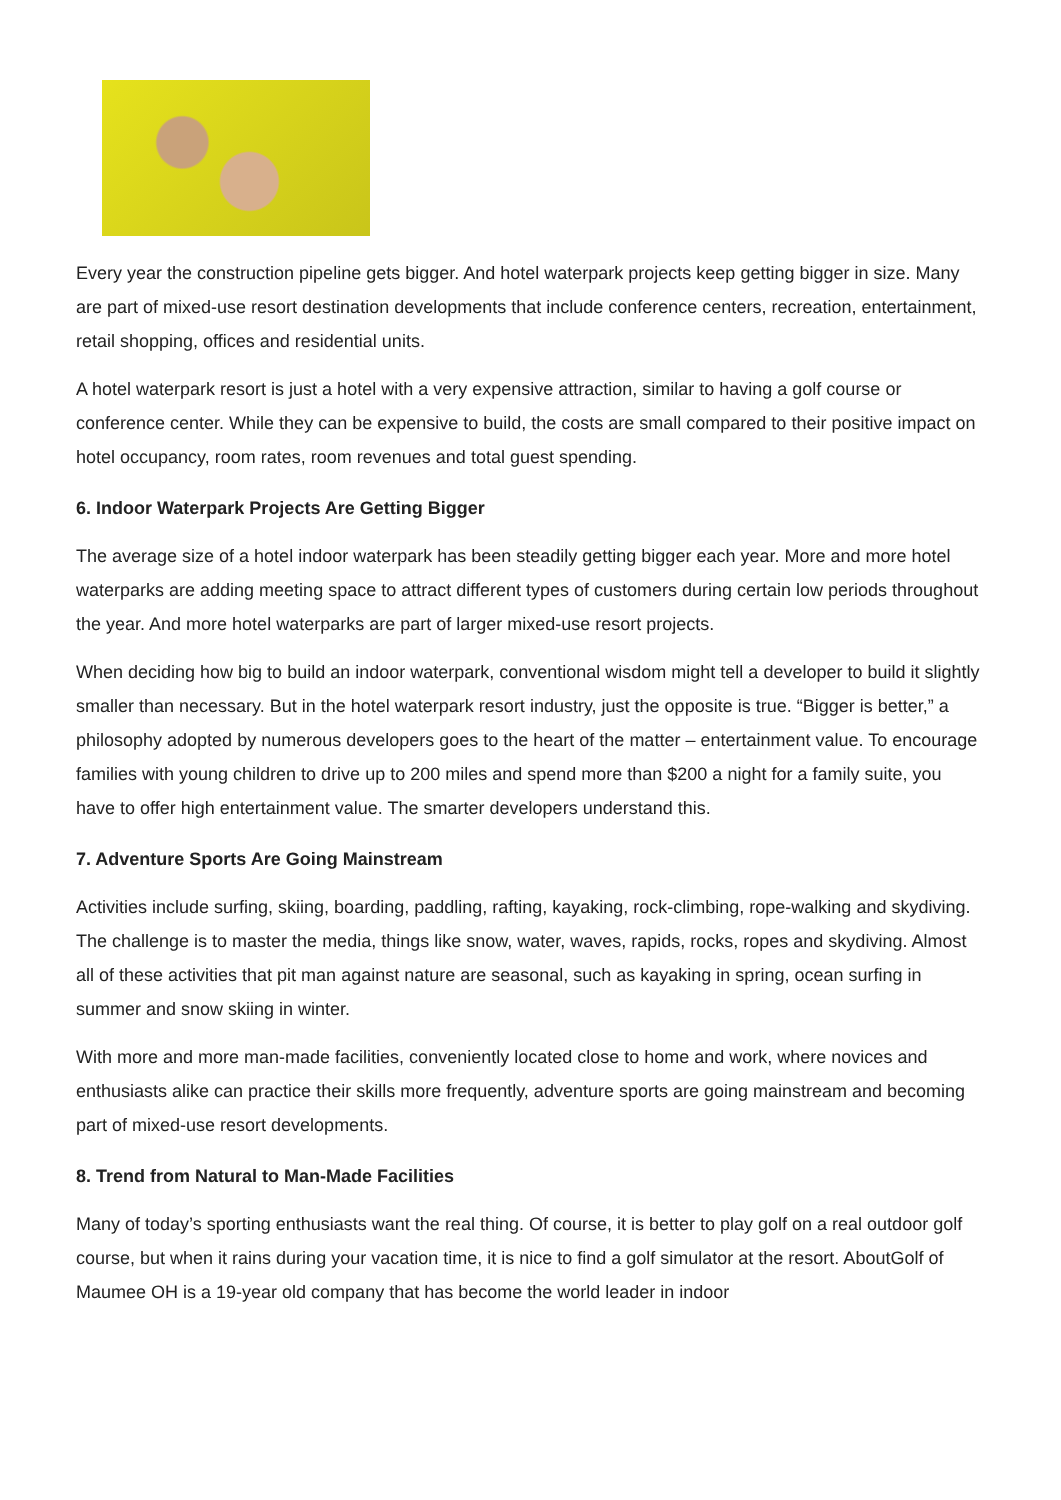Every year the construction pipeline gets bigger. And hotel waterpark projects keep getting bigger in size. Many are part of mixed-use resort destination developments that include conference centers, recreation, entertainment, retail shopping, offices and residential units.
A hotel waterpark resort is just a hotel with a very expensive attraction, similar to having a golf course or conference center. While they can be expensive to build, the costs are small compared to their positive impact on hotel occupancy, room rates, room revenues and total guest spending.
6. Indoor Waterpark Projects Are Getting Bigger
The average size of a hotel indoor waterpark has been steadily getting bigger each year. More and more hotel waterparks are adding meeting space to attract different types of customers during certain low periods throughout the year. And more hotel waterparks are part of larger mixed-use resort projects.
When deciding how big to build an indoor waterpark, conventional wisdom might tell a developer to build it slightly smaller than necessary. But in the hotel waterpark resort industry, just the opposite is true. “Bigger is better,” a philosophy adopted by numerous developers goes to the heart of the matter – entertainment value. To encourage families with young children to drive up to 200 miles and spend more than $200 a night for a family suite, you have to offer high entertainment value. The smarter developers understand this.
7. Adventure Sports Are Going Mainstream
Activities include surfing, skiing, boarding, paddling, rafting, kayaking, rock-climbing, rope-walking and skydiving. The challenge is to master the media, things like snow, water, waves, rapids, rocks, ropes and skydiving. Almost all of these activities that pit man against nature are seasonal, such as kayaking in spring, ocean surfing in summer and snow skiing in winter.
With more and more man-made facilities, conveniently located close to home and work, where novices and enthusiasts alike can practice their skills more frequently, adventure sports are going mainstream and becoming part of mixed-use resort developments.
8. Trend from Natural to Man-Made Facilities
Many of today’s sporting enthusiasts want the real thing. Of course, it is better to play golf on a real outdoor golf course, but when it rains during your vacation time, it is nice to find a golf simulator at the resort. AboutGolf of Maumee OH is a 19-year old company that has become the world leader in indoor